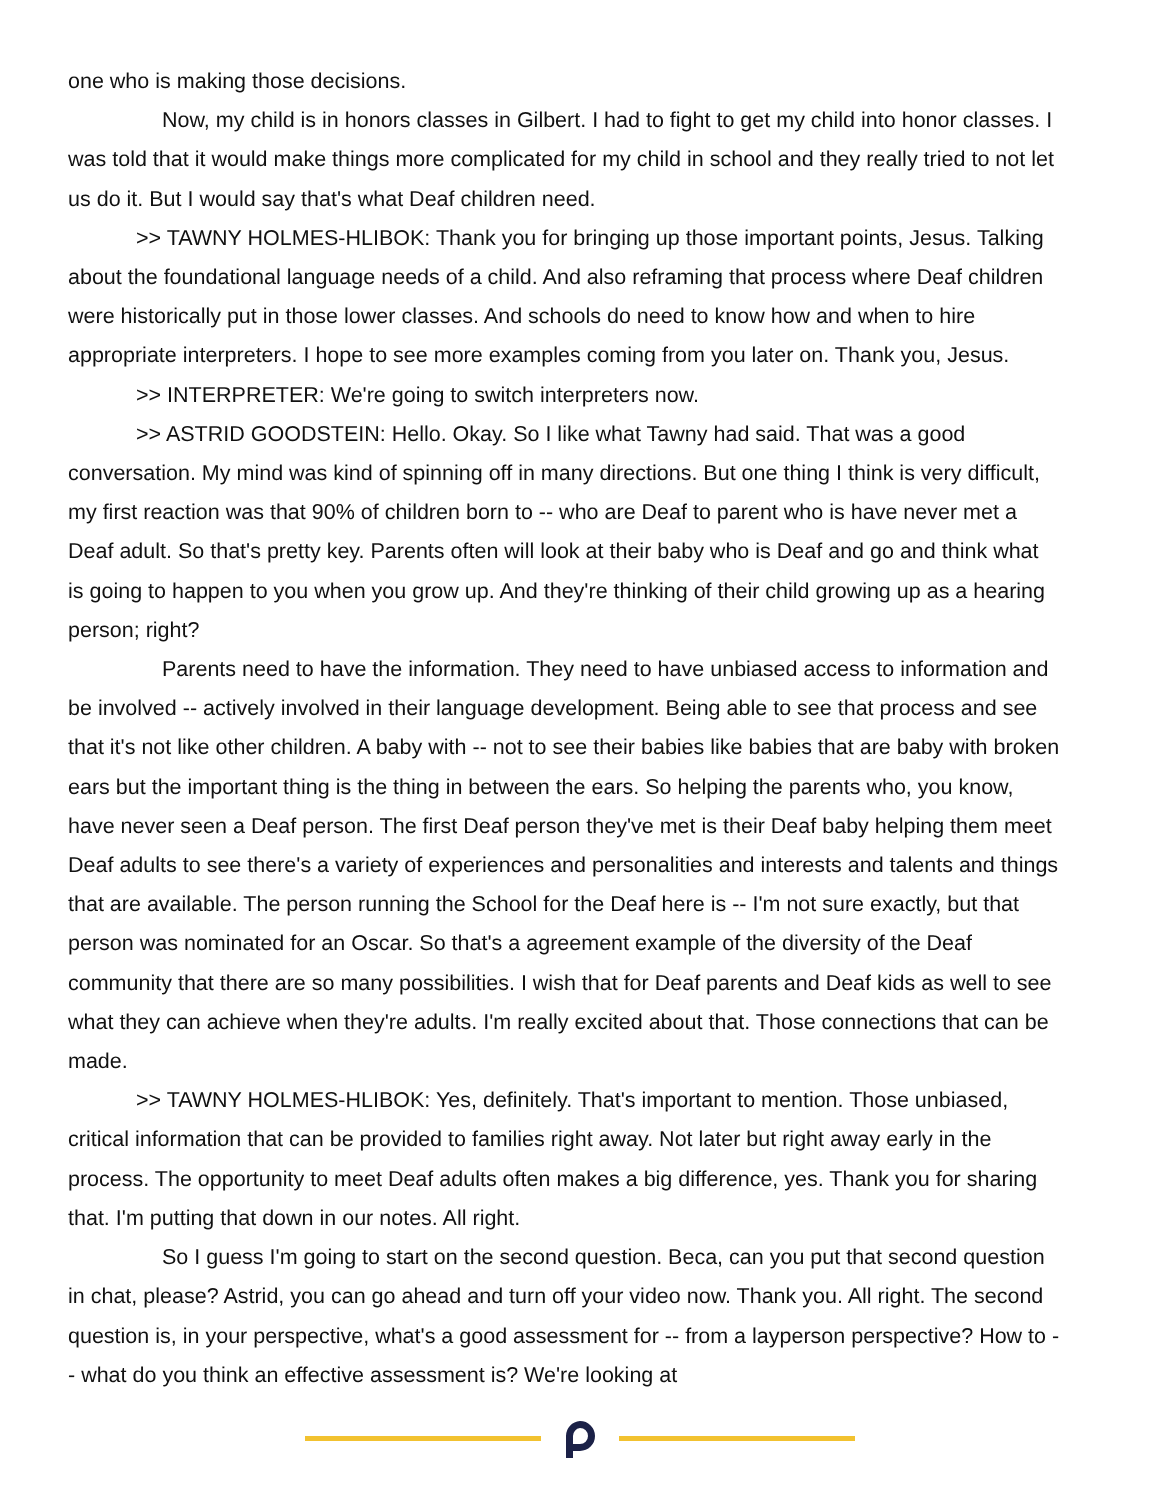one who is making those decisions.
Now, my child is in honors classes in Gilbert. I had to fight to get my child into honor classes. I was told that it would make things more complicated for my child in school and they really tried to not let us do it. But I would say that's what Deaf children need.
>> TAWNY HOLMES-HLIBOK: Thank you for bringing up those important points, Jesus. Talking about the foundational language needs of a child. And also reframing that process where Deaf children were historically put in those lower classes. And schools do need to know how and when to hire appropriate interpreters. I hope to see more examples coming from you later on. Thank you, Jesus.
>> INTERPRETER: We're going to switch interpreters now.
>> ASTRID GOODSTEIN: Hello. Okay. So I like what Tawny had said. That was a good conversation. My mind was kind of spinning off in many directions. But one thing I think is very difficult, my first reaction was that 90% of children born to -- who are Deaf to parent who is have never met a Deaf adult. So that's pretty key. Parents often will look at their baby who is Deaf and go and think what is going to happen to you when you grow up. And they're thinking of their child growing up as a hearing person; right?
Parents need to have the information. They need to have unbiased access to information and be involved -- actively involved in their language development. Being able to see that process and see that it's not like other children. A baby with -- not to see their babies like babies that are baby with broken ears but the important thing is the thing in between the ears. So helping the parents who, you know, have never seen a Deaf person. The first Deaf person they've met is their Deaf baby helping them meet Deaf adults to see there's a variety of experiences and personalities and interests and talents and things that are available. The person running the School for the Deaf here is -- I'm not sure exactly, but that person was nominated for an Oscar. So that's a agreement example of the diversity of the Deaf community that there are so many possibilities. I wish that for Deaf parents and Deaf kids as well to see what they can achieve when they're adults. I'm really excited about that. Those connections that can be made.
>> TAWNY HOLMES-HLIBOK: Yes, definitely. That's important to mention. Those unbiased, critical information that can be provided to families right away. Not later but right away early in the process. The opportunity to meet Deaf adults often makes a big difference, yes. Thank you for sharing that. I'm putting that down in our notes. All right.
So I guess I'm going to start on the second question. Beca, can you put that second question in chat, please? Astrid, you can go ahead and turn off your video now. Thank you. All right. The second question is, in your perspective, what's a good assessment for -- from a layperson perspective? How to -- what do you think an effective assessment is? We're looking at